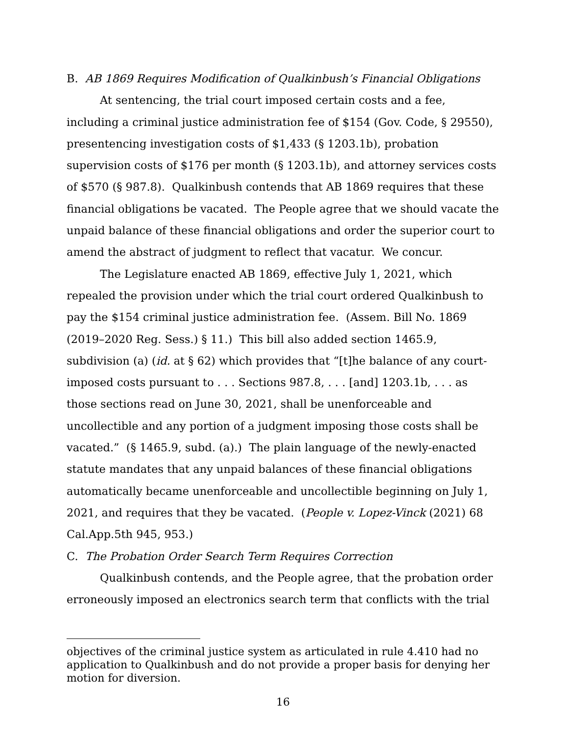B. AB 1869 Requires Modification of Qualkinbush’s Financial Obligations
At sentencing, the trial court imposed certain costs and a fee, including a criminal justice administration fee of $154 (Gov. Code, § 29550), presentencing investigation costs of $1,433 (§ 1203.1b), probation supervision costs of $176 per month (§ 1203.1b), and attorney services costs of $570 (§ 987.8). Qualkinbush contends that AB 1869 requires that these financial obligations be vacated. The People agree that we should vacate the unpaid balance of these financial obligations and order the superior court to amend the abstract of judgment to reflect that vacatur. We concur.
The Legislature enacted AB 1869, effective July 1, 2021, which repealed the provision under which the trial court ordered Qualkinbush to pay the $154 criminal justice administration fee. (Assem. Bill No. 1869 (2019–2020 Reg. Sess.) § 11.) This bill also added section 1465.9, subdivision (a) (id. at § 62) which provides that “[t]he balance of any court-imposed costs pursuant to . . . Sections 987.8, . . . [and] 1203.1b, . . . as those sections read on June 30, 2021, shall be unenforceable and uncollectible and any portion of a judgment imposing those costs shall be vacated.” (§ 1465.9, subd. (a).) The plain language of the newly-enacted statute mandates that any unpaid balances of these financial obligations automatically became unenforceable and uncollectible beginning on July 1, 2021, and requires that they be vacated. (People v. Lopez-Vinck (2021) 68 Cal.App.5th 945, 953.)
C. The Probation Order Search Term Requires Correction
Qualkinbush contends, and the People agree, that the probation order erroneously imposed an electronics search term that conflicts with the trial
objectives of the criminal justice system as articulated in rule 4.410 had no application to Qualkinbush and do not provide a proper basis for denying her motion for diversion.
16